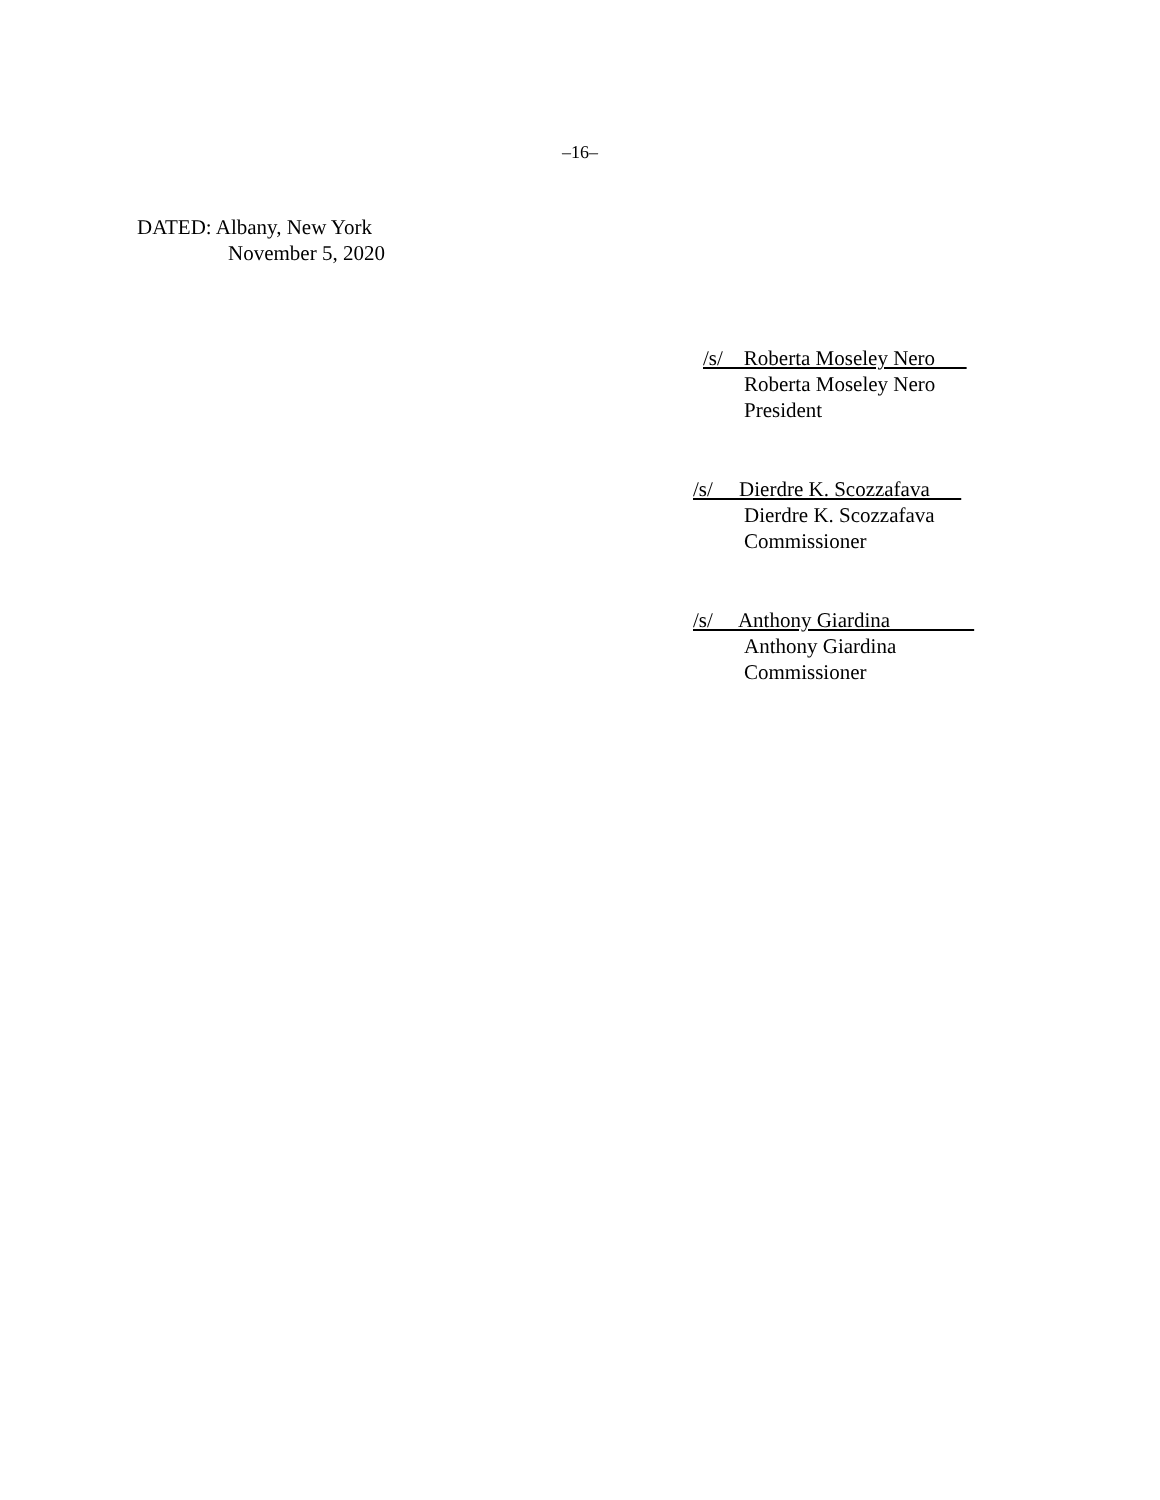–16–
DATED: Albany, New York
November 5, 2020
/s/ Roberta Moseley Nero
Roberta Moseley Nero
President
/s/ Dierdre K. Scozzafava
Dierdre K. Scozzafava
Commissioner
/s/ Anthony Giardina
Anthony Giardina
Commissioner